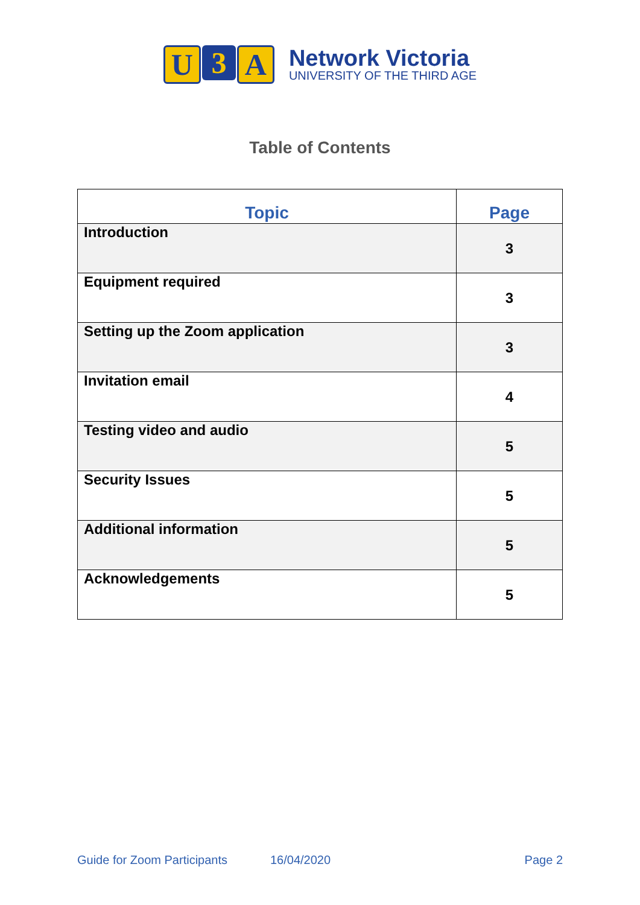U 3 A
Network Victoria
UNIVERSITY OF THE THIRD AGE
Table of Contents
| Topic | Page |
| --- | --- |
| Introduction | 3 |
| Equipment required | 3 |
| Setting up the Zoom application | 3 |
| Invitation email | 4 |
| Testing video and audio | 5 |
| Security Issues | 5 |
| Additional information | 5 |
| Acknowledgements | 5 |
Guide for Zoom Participants 16/04/2020 Page 2